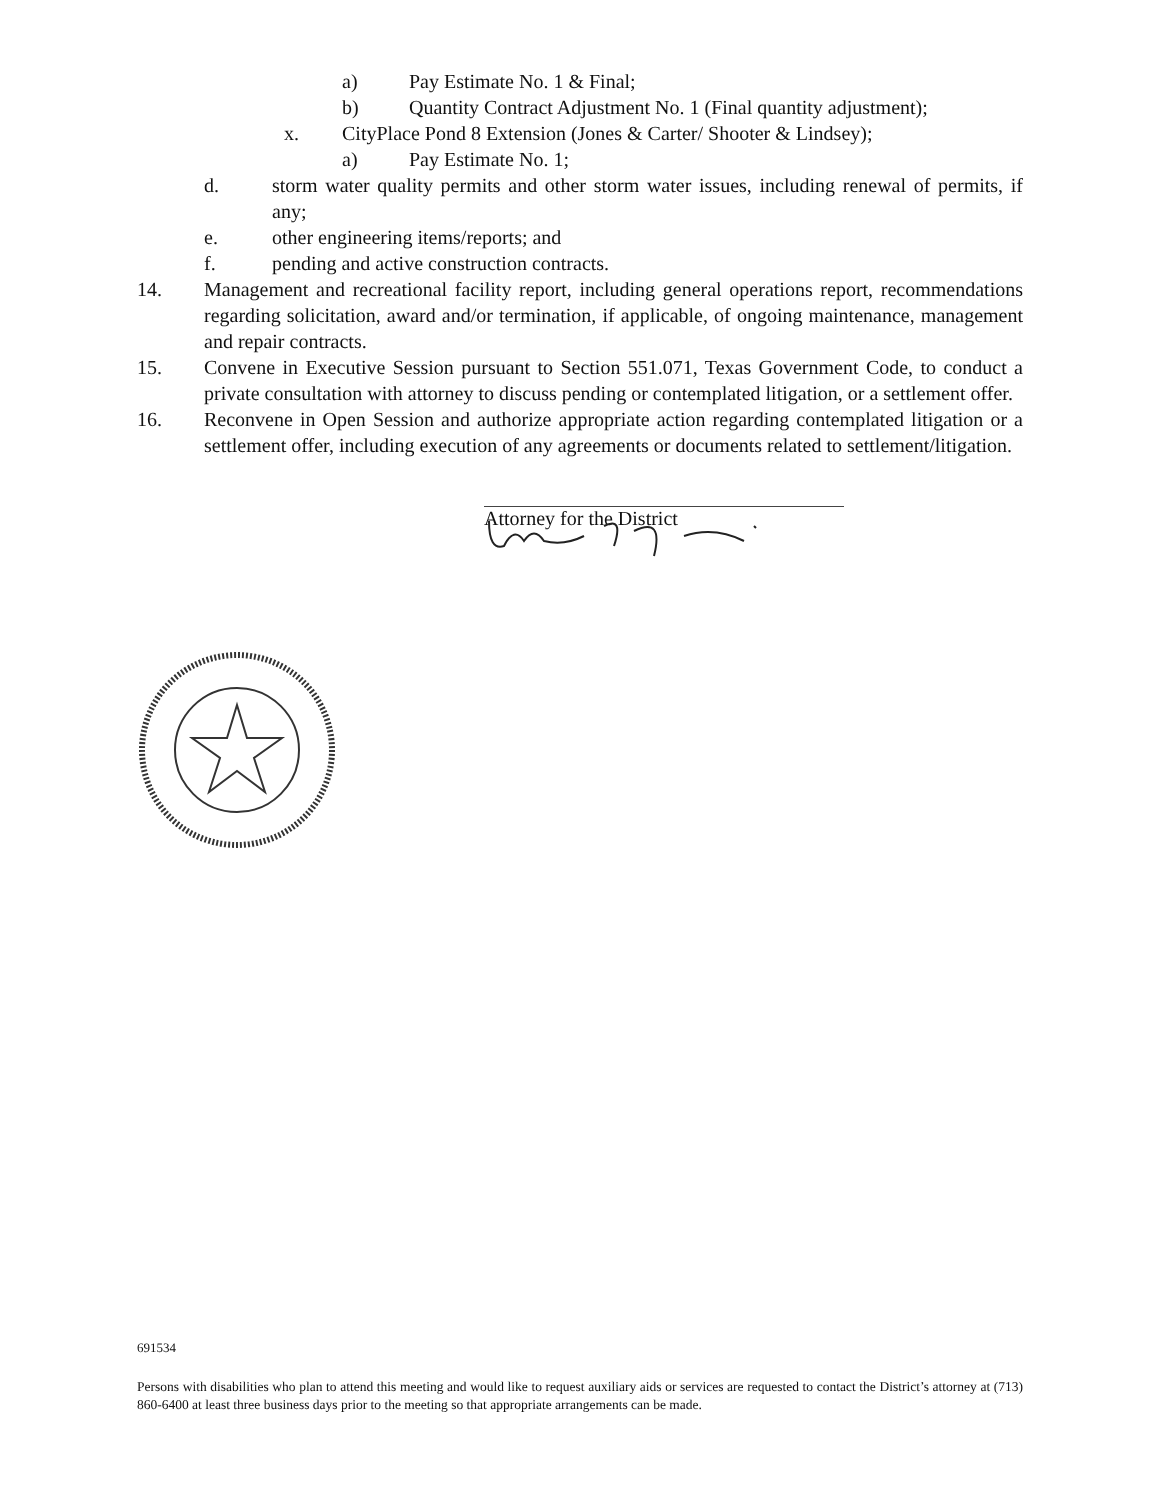a) Pay Estimate No. 1 & Final;
b) Quantity Contract Adjustment No. 1 (Final quantity adjustment);
x. CityPlace Pond 8 Extension (Jones & Carter/ Shooter & Lindsey);
a) Pay Estimate No. 1;
d. storm water quality permits and other storm water issues, including renewal of permits, if any;
e. other engineering items/reports; and
f. pending and active construction contracts.
14. Management and recreational facility report, including general operations report, recommendations regarding solicitation, award and/or termination, if applicable, of ongoing maintenance, management and repair contracts.
15. Convene in Executive Session pursuant to Section 551.071, Texas Government Code, to conduct a private consultation with attorney to discuss pending or contemplated litigation, or a settlement offer.
16. Reconvene in Open Session and authorize appropriate action regarding contemplated litigation or a settlement offer, including execution of any agreements or documents related to settlement/litigation.
Attorney for the District
691534
Persons with disabilities who plan to attend this meeting and would like to request auxiliary aids or services are requested to contact the District’s attorney at (713) 860-6400 at least three business days prior to the meeting so that appropriate arrangements can be made.